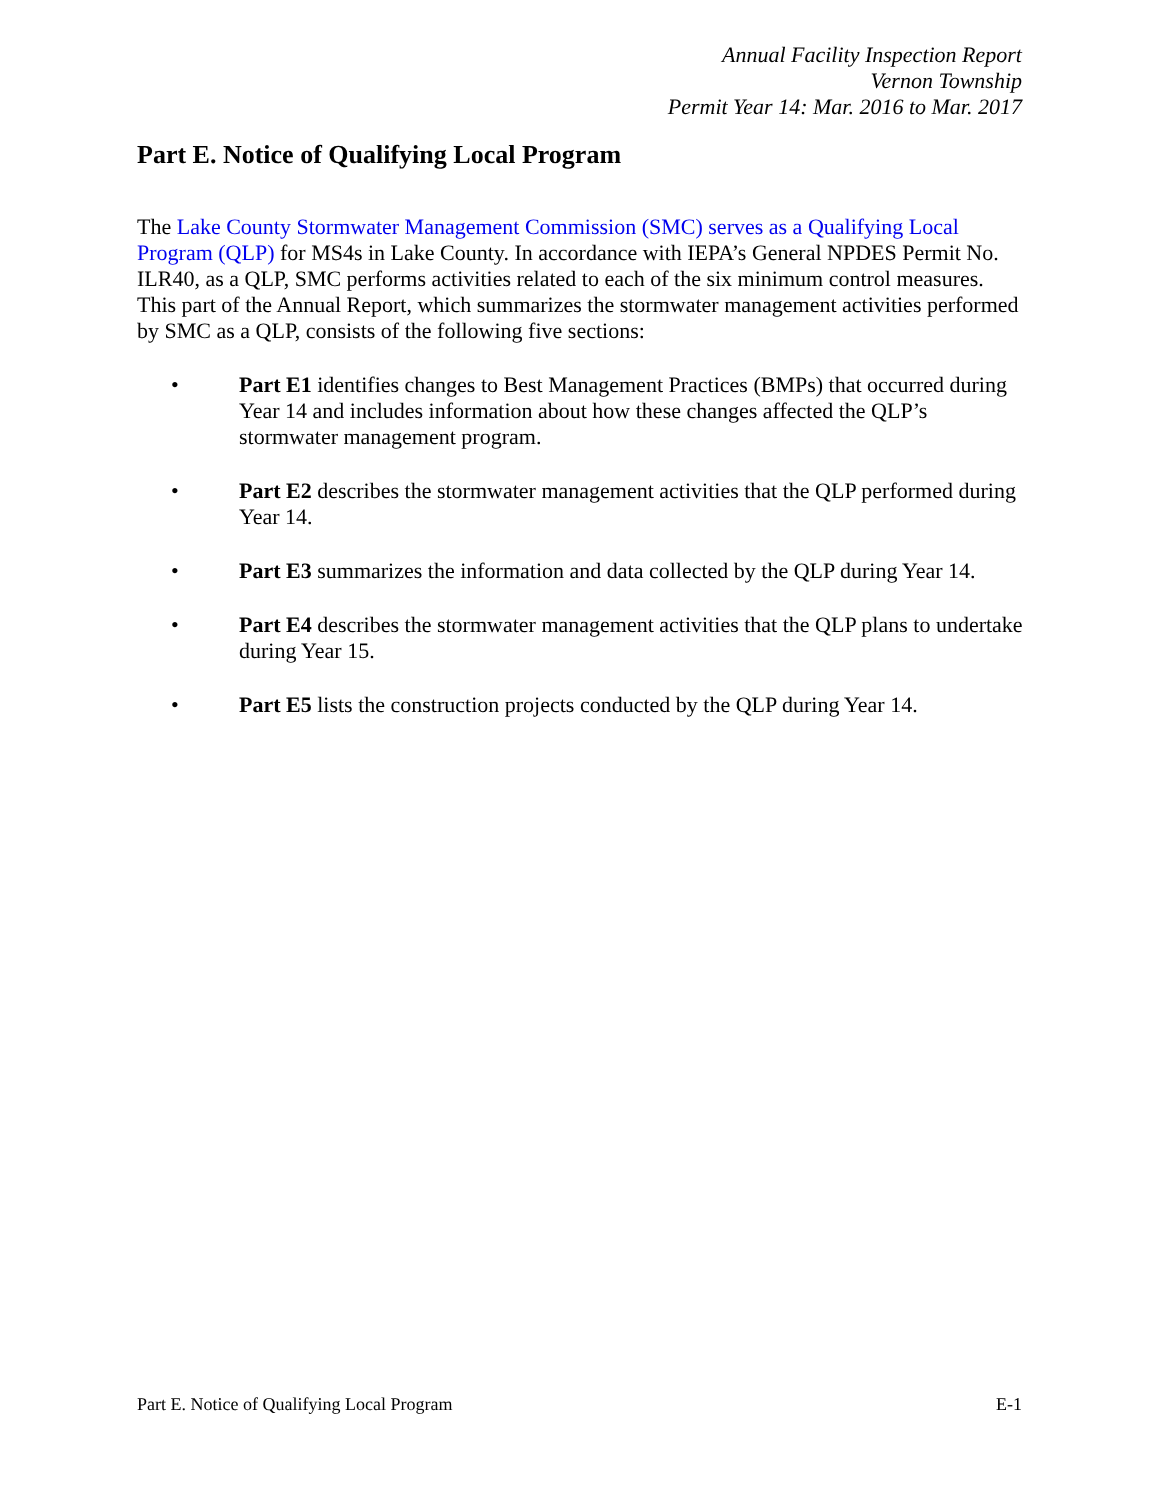Annual Facility Inspection Report
Vernon Township
Permit Year 14: Mar. 2016 to Mar. 2017
Part E. Notice of Qualifying Local Program
The Lake County Stormwater Management Commission (SMC) serves as a Qualifying Local Program (QLP) for MS4s in Lake County. In accordance with IEPA’s General NPDES Permit No. ILR40, as a QLP, SMC performs activities related to each of the six minimum control measures. This part of the Annual Report, which summarizes the stormwater management activities performed by SMC as a QLP, consists of the following five sections:
• Part E1 identifies changes to Best Management Practices (BMPs) that occurred during Year 14 and includes information about how these changes affected the QLP’s stormwater management program.
• Part E2 describes the stormwater management activities that the QLP performed during Year 14.
• Part E3 summarizes the information and data collected by the QLP during Year 14.
• Part E4 describes the stormwater management activities that the QLP plans to undertake during Year 15.
• Part E5 lists the construction projects conducted by the QLP during Year 14.
Part E. Notice of Qualifying Local Program E-1